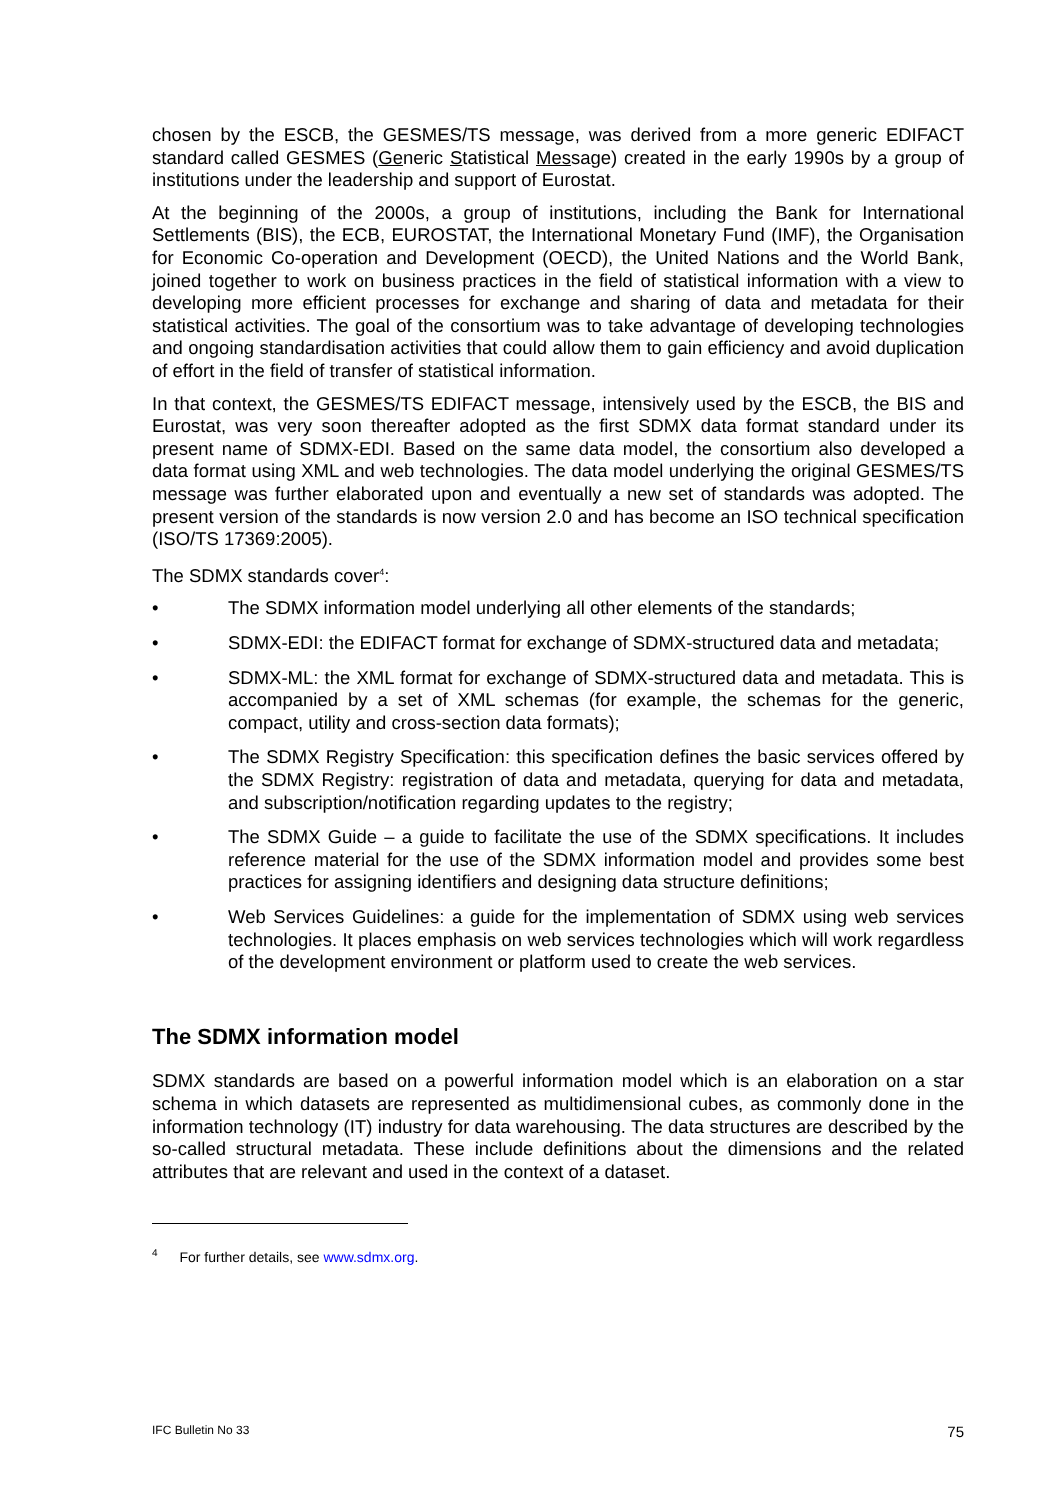chosen by the ESCB, the GESMES/TS message, was derived from a more generic EDIFACT standard called GESMES (Generic Statistical Message) created in the early 1990s by a group of institutions under the leadership and support of Eurostat.
At the beginning of the 2000s, a group of institutions, including the Bank for International Settlements (BIS), the ECB, EUROSTAT, the International Monetary Fund (IMF), the Organisation for Economic Co-operation and Development (OECD), the United Nations and the World Bank, joined together to work on business practices in the field of statistical information with a view to developing more efficient processes for exchange and sharing of data and metadata for their statistical activities. The goal of the consortium was to take advantage of developing technologies and ongoing standardisation activities that could allow them to gain efficiency and avoid duplication of effort in the field of transfer of statistical information.
In that context, the GESMES/TS EDIFACT message, intensively used by the ESCB, the BIS and Eurostat, was very soon thereafter adopted as the first SDMX data format standard under its present name of SDMX-EDI. Based on the same data model, the consortium also developed a data format using XML and web technologies. The data model underlying the original GESMES/TS message was further elaborated upon and eventually a new set of standards was adopted. The present version of the standards is now version 2.0 and has become an ISO technical specification (ISO/TS 17369:2005).
The SDMX standards cover<sup>4</sup>:
• The SDMX information model underlying all other elements of the standards;
• SDMX-EDI: the EDIFACT format for exchange of SDMX-structured data and metadata;
• SDMX-ML: the XML format for exchange of SDMX-structured data and metadata. This is accompanied by a set of XML schemas (for example, the schemas for the generic, compact, utility and cross-section data formats);
• The SDMX Registry Specification: this specification defines the basic services offered by the SDMX Registry: registration of data and metadata, querying for data and metadata, and subscription/notification regarding updates to the registry;
• The SDMX Guide – a guide to facilitate the use of the SDMX specifications. It includes reference material for the use of the SDMX information model and provides some best practices for assigning identifiers and designing data structure definitions;
• Web Services Guidelines: a guide for the implementation of SDMX using web services technologies. It places emphasis on web services technologies which will work regardless of the development environment or platform used to create the web services.
The SDMX information model
SDMX standards are based on a powerful information model which is an elaboration on a star schema in which datasets are represented as multidimensional cubes, as commonly done in the information technology (IT) industry for data warehousing. The data structures are described by the so-called structural metadata. These include definitions about the dimensions and the related attributes that are relevant and used in the context of a dataset.
<sup>4</sup> For further details, see www.sdmx.org.
IFC Bulletin No 33 75